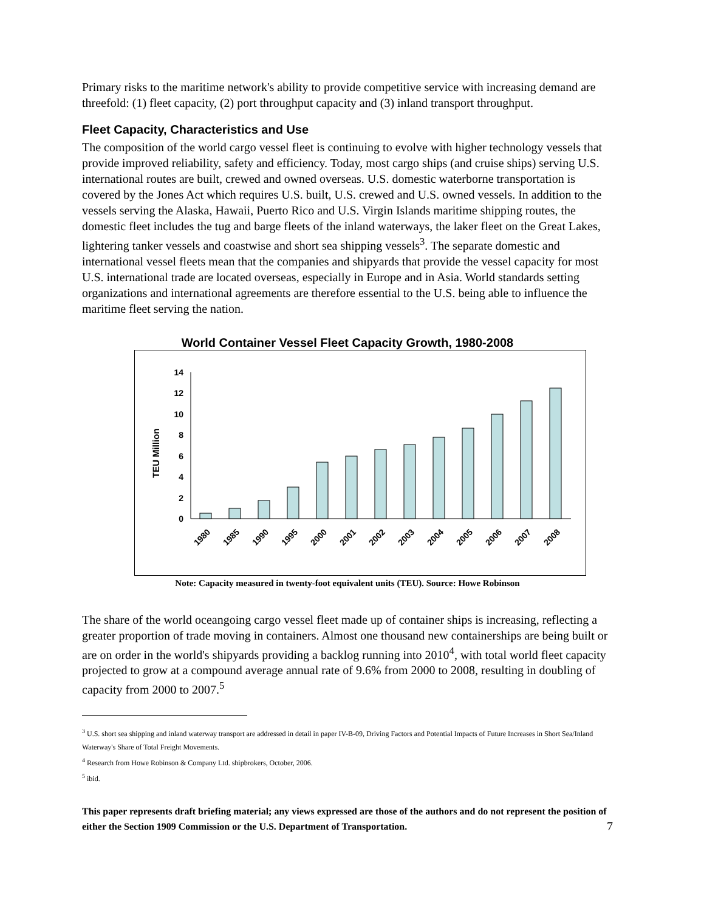Primary risks to the maritime network's ability to provide competitive service with increasing demand are threefold: (1) fleet capacity, (2) port throughput capacity and (3) inland transport throughput.
Fleet Capacity, Characteristics and Use
The composition of the world cargo vessel fleet is continuing to evolve with higher technology vessels that provide improved reliability, safety and efficiency. Today, most cargo ships (and cruise ships) serving U.S. international routes are built, crewed and owned overseas. U.S. domestic waterborne transportation is covered by the Jones Act which requires U.S. built, U.S. crewed and U.S. owned vessels. In addition to the vessels serving the Alaska, Hawaii, Puerto Rico and U.S. Virgin Islands maritime shipping routes, the domestic fleet includes the tug and barge fleets of the inland waterways, the laker fleet on the Great Lakes, lightering tanker vessels and coastwise and short sea shipping vessels<sup>3</sup>. The separate domestic and international vessel fleets mean that the companies and shipyards that provide the vessel capacity for most U.S. international trade are located overseas, especially in Europe and in Asia. World standards setting organizations and international agreements are therefore essential to the U.S. being able to influence the maritime fleet serving the nation.
World Container Vessel Fleet Capacity Growth, 1980-2008
TEU Million
0
2
4
6
8
10
12
14
1980
1985
1990
1995
2000
2001
2002
2003
2004
2005
2006
2007
2008
Note: Capacity measured in twenty-foot equivalent units (TEU). Source: Howe Robinson
The share of the world oceangoing cargo vessel fleet made up of container ships is increasing, reflecting a greater proportion of trade moving in containers. Almost one thousand new containerships are being built or are on order in the world's shipyards providing a backlog running into 2010<sup>4</sup>, with total world fleet capacity projected to grow at a compound average annual rate of 9.6% from 2000 to 2008, resulting in doubling of capacity from 2000 to 2007.<sup>5</sup>
<sup>3</sup> U.S. short sea shipping and inland waterway transport are addressed in detail in paper IV-B-09, Driving Factors and Potential Impacts of Future Increases in Short Sea/Inland Waterway's Share of Total Freight Movements.
<sup>4</sup> Research from Howe Robinson & Company Ltd. shipbrokers, October, 2006.
<sup>5</sup> ibid.
This paper represents draft briefing material; any views expressed are those of the authors and do not represent the position of either the Section 1909 Commission or the U.S. Department of Transportation.
7